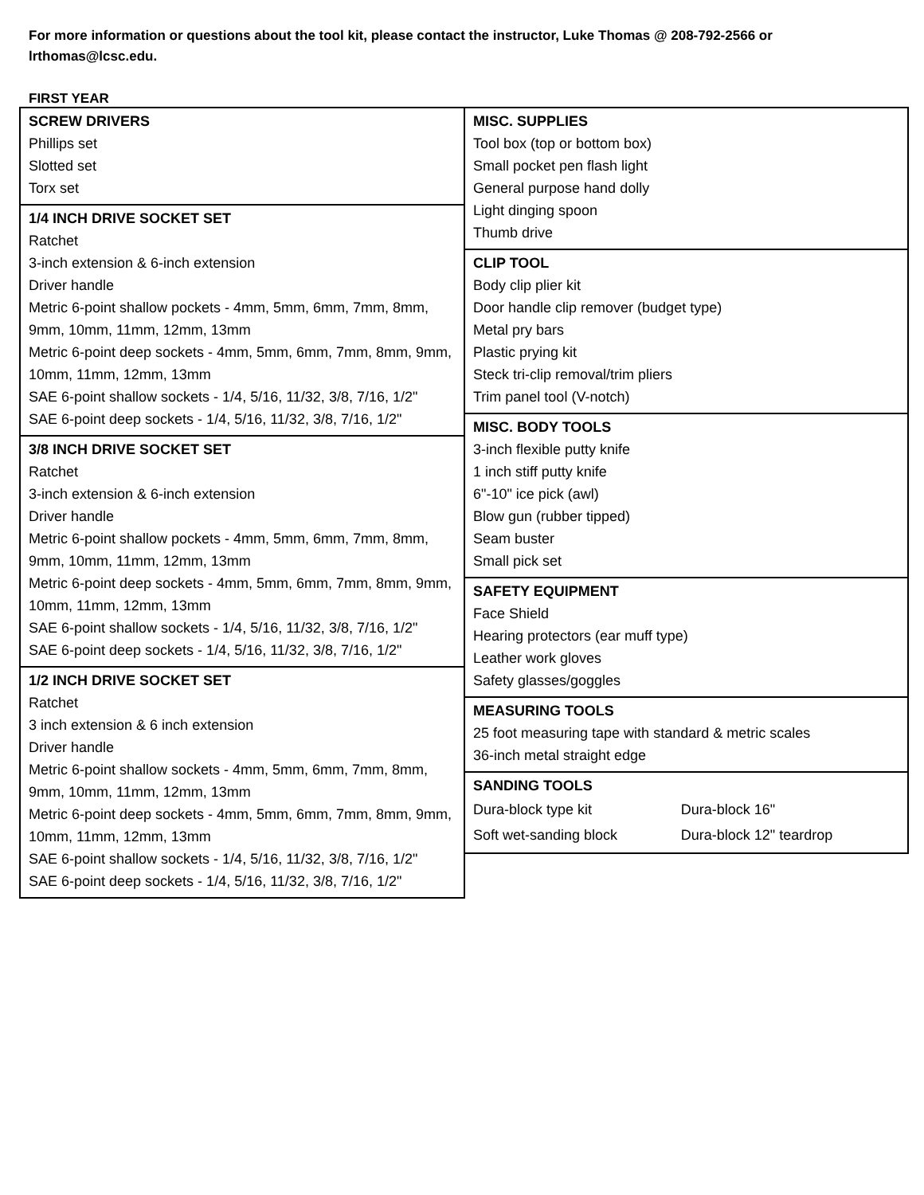For more information or questions about the tool kit, please contact the instructor, Luke Thomas @ 208-792-2566 or lrthomas@lcsc.edu.
FIRST YEAR
SCREW DRIVERS
Phillips set
Slotted set
Torx set
1/4 INCH DRIVE SOCKET SET
Ratchet
3-inch extension & 6-inch extension
Driver handle
Metric 6-point shallow pockets - 4mm, 5mm, 6mm, 7mm, 8mm, 9mm, 10mm, 11mm, 12mm, 13mm
Metric 6-point deep sockets - 4mm, 5mm, 6mm, 7mm, 8mm, 9mm, 10mm, 11mm, 12mm, 13mm
SAE 6-point shallow sockets - 1/4, 5/16, 11/32, 3/8, 7/16, 1/2"
SAE 6-point deep sockets - 1/4, 5/16, 11/32, 3/8, 7/16, 1/2"
3/8 INCH DRIVE SOCKET SET
Ratchet
3-inch extension & 6-inch extension
Driver handle
Metric 6-point shallow pockets - 4mm, 5mm, 6mm, 7mm, 8mm, 9mm, 10mm, 11mm, 12mm, 13mm
Metric 6-point deep sockets - 4mm, 5mm, 6mm, 7mm, 8mm, 9mm, 10mm, 11mm, 12mm, 13mm
SAE 6-point shallow sockets - 1/4, 5/16, 11/32, 3/8, 7/16, 1/2"
SAE 6-point deep sockets - 1/4, 5/16, 11/32, 3/8, 7/16, 1/2"
1/2 INCH DRIVE SOCKET SET
Ratchet
3 inch extension & 6 inch extension
Driver handle
Metric 6-point shallow sockets - 4mm, 5mm, 6mm, 7mm, 8mm, 9mm, 10mm, 11mm, 12mm, 13mm
Metric 6-point deep sockets - 4mm, 5mm, 6mm, 7mm, 8mm, 9mm, 10mm, 11mm, 12mm, 13mm
SAE 6-point shallow sockets - 1/4, 5/16, 11/32, 3/8, 7/16, 1/2"
SAE 6-point deep sockets - 1/4, 5/16, 11/32, 3/8, 7/16, 1/2"
MISC. SUPPLIES
Tool box (top or bottom box)
Small pocket pen flash light
General purpose hand dolly
Light dinging spoon
Thumb drive
CLIP TOOL
Body clip plier kit
Door handle clip remover (budget type)
Metal pry bars
Plastic prying kit
Steck tri-clip removal/trim pliers
Trim panel tool (V-notch)
MISC. BODY TOOLS
3-inch flexible putty knife
1 inch stiff putty knife
6"-10" ice pick (awl)
Blow gun (rubber tipped)
Seam buster
Small pick set
SAFETY EQUIPMENT
Face Shield
Hearing protectors (ear muff type)
Leather work gloves
Safety glasses/goggles
MEASURING TOOLS
25 foot measuring tape with standard & metric scales
36-inch metal straight edge
SANDING TOOLS
| Dura-block type kit | Dura-block 16" |
| Soft wet-sanding block | Dura-block 12" teardrop |